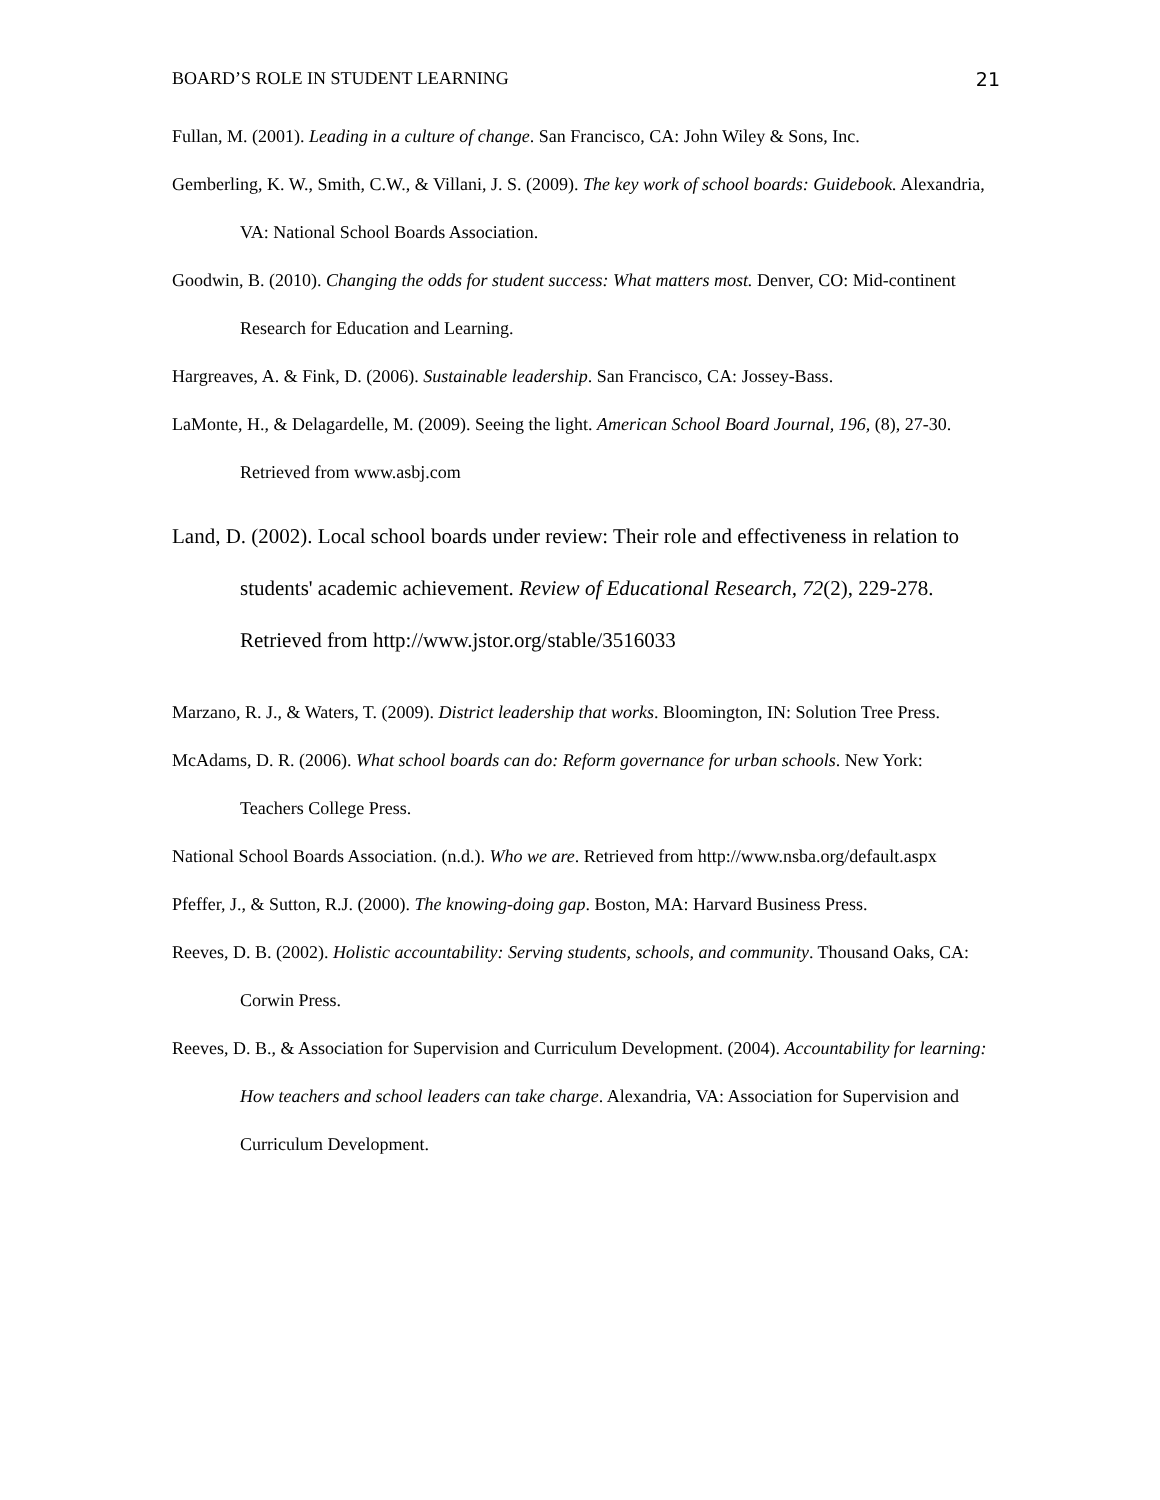BOARD’S ROLE IN STUDENT LEARNING 21
Fullan, M. (2001). Leading in a culture of change. San Francisco, CA: John Wiley & Sons, Inc.
Gemberling, K. W., Smith, C.W., & Villani, J. S. (2009). The key work of school boards: Guidebook. Alexandria, VA: National School Boards Association.
Goodwin, B. (2010). Changing the odds for student success: What matters most. Denver, CO: Mid-continent Research for Education and Learning.
Hargreaves, A. & Fink, D. (2006). Sustainable leadership. San Francisco, CA: Jossey-Bass.
LaMonte, H., & Delagardelle, M. (2009). Seeing the light. American School Board Journal, 196, (8), 27-30. Retrieved from www.asbj.com
Land, D. (2002). Local school boards under review: Their role and effectiveness in relation to students' academic achievement. Review of Educational Research, 72(2), 229-278. Retrieved from http://www.jstor.org/stable/3516033
Marzano, R. J., & Waters, T. (2009). District leadership that works. Bloomington, IN: Solution Tree Press.
McAdams, D. R. (2006). What school boards can do: Reform governance for urban schools. New York: Teachers College Press.
National School Boards Association. (n.d.). Who we are. Retrieved from http://www.nsba.org/default.aspx
Pfeffer, J., & Sutton, R.J. (2000). The knowing-doing gap. Boston, MA: Harvard Business Press.
Reeves, D. B. (2002). Holistic accountability: Serving students, schools, and community. Thousand Oaks, CA: Corwin Press.
Reeves, D. B., & Association for Supervision and Curriculum Development. (2004). Accountability for learning: How teachers and school leaders can take charge. Alexandria, VA: Association for Supervision and Curriculum Development.